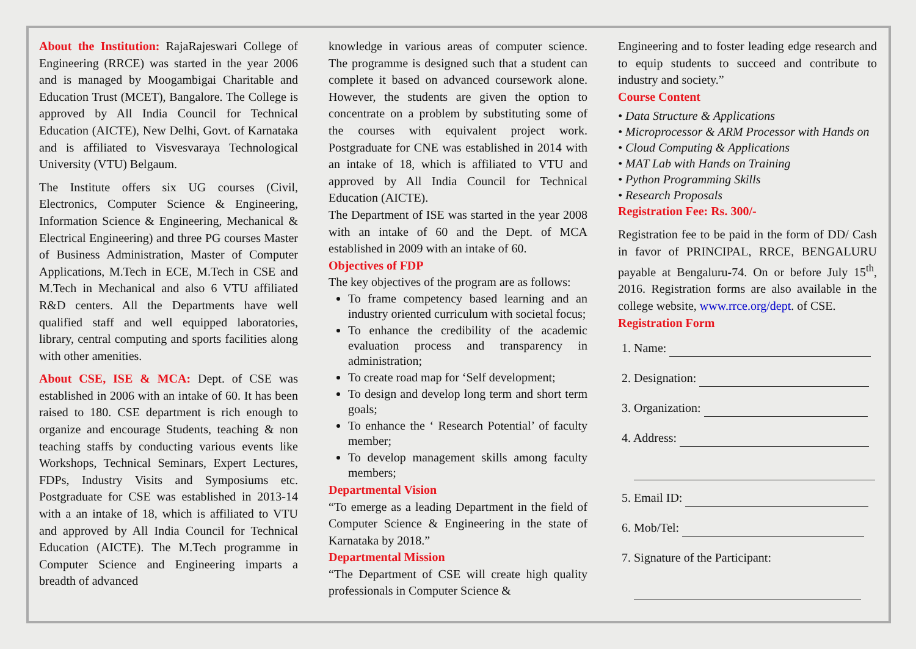About the Institution: RajaRajeswari College of Engineering (RRCE) was started in the year 2006 and is managed by Moogambigai Charitable and Education Trust (MCET), Bangalore. The College is approved by All India Council for Technical Education (AICTE), New Delhi, Govt. of Karnataka and is affiliated to Visvesvaraya Technological University (VTU) Belgaum.
The Institute offers six UG courses (Civil, Electronics, Computer Science & Engineering, Information Science & Engineering, Mechanical & Electrical Engineering) and three PG courses Master of Business Administration, Master of Computer Applications, M.Tech in ECE, M.Tech in CSE and M.Tech in Mechanical and also 6 VTU affiliated R&D centers. All the Departments have well qualified staff and well equipped laboratories, library, central computing and sports facilities along with other amenities.
About CSE, ISE & MCA: Dept. of CSE was established in 2006 with an intake of 60. It has been raised to 180. CSE department is rich enough to organize and encourage Students, teaching & non teaching staffs by conducting various events like Workshops, Technical Seminars, Expert Lectures, FDPs, Industry Visits and Symposiums etc. Postgraduate for CSE was established in 2013-14 with a an intake of 18, which is affiliated to VTU and approved by All India Council for Technical Education (AICTE). The M.Tech programme in Computer Science and Engineering imparts a breadth of advanced
knowledge in various areas of computer science. The programme is designed such that a student can complete it based on advanced coursework alone. However, the students are given the option to concentrate on a problem by substituting some of the courses with equivalent project work. Postgraduate for CNE was established in 2014 with an intake of 18, which is affiliated to VTU and approved by All India Council for Technical Education (AICTE).
The Department of ISE was started in the year 2008 with an intake of 60 and the Dept. of MCA established in 2009 with an intake of 60.
Objectives of FDP
The key objectives of the program are as follows:
To frame competency based learning and an industry oriented curriculum with societal focus;
To enhance the credibility of the academic evaluation process and transparency in administration;
To create road map for ‘Self development;
To design and develop long term and short term goals;
To enhance the ‘ Research Potential’ of faculty member;
To develop management skills among faculty members;
Departmental Vision
“To emerge as a leading Department in the field of Computer Science & Engineering in the state of Karnataka by 2018.”
Departmental Mission
“The Department of CSE will create high quality professionals in Computer Science &
Engineering and to foster leading edge research and to equip students to succeed and contribute to industry and society.”
Course Content
• Data Structure & Applications
• Microprocessor & ARM Processor with Hands on
• Cloud Computing & Applications
• MAT Lab with Hands on Training
• Python Programming Skills
• Research Proposals
Registration Fee: Rs. 300/-
Registration fee to be paid in the form of DD/ Cash in favor of PRINCIPAL, RRCE, BENGALURU payable at Bengaluru-74. On or before July 15<sup>th</sup>, 2016. Registration forms are also available in the college website, www.rrce.org/dept. of CSE.
Registration Form
1. Name:
2. Designation:
3. Organization:
4. Address:
5. Email ID:
6. Mob/Tel:
7. Signature of the Participant: